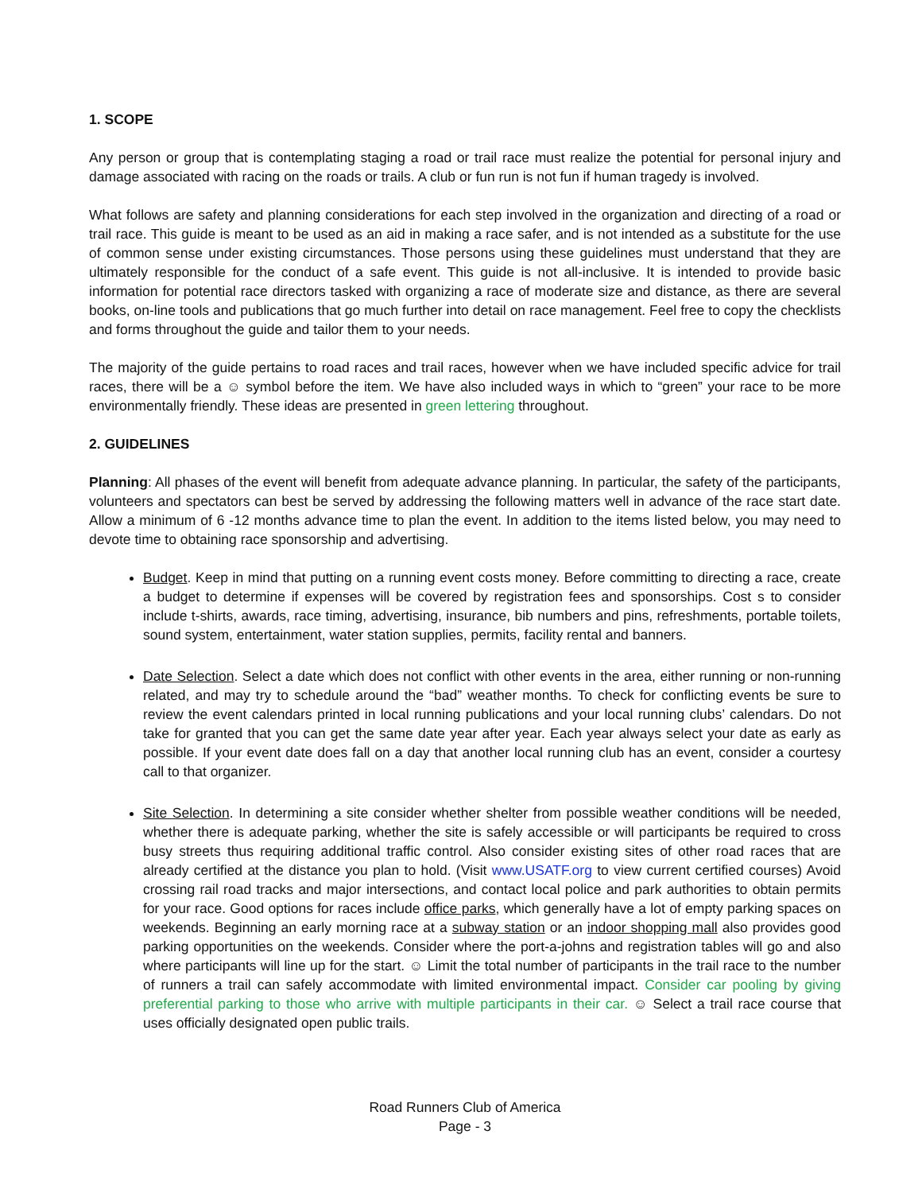1. SCOPE
Any person or group that is contemplating staging a road or trail race must realize the potential for personal injury and damage associated with racing on the roads or trails. A club or fun run is not fun if human tragedy is involved.
What follows are safety and planning considerations for each step involved in the organization and directing of a road or trail race. This guide is meant to be used as an aid in making a race safer, and is not intended as a substitute for the use of common sense under existing circumstances. Those persons using these guidelines must understand that they are ultimately responsible for the conduct of a safe event. This guide is not all-inclusive. It is intended to provide basic information for potential race directors tasked with organizing a race of moderate size and distance, as there are several books, on-line tools and publications that go much further into detail on race management. Feel free to copy the checklists and forms throughout the guide and tailor them to your needs.
The majority of the guide pertains to road races and trail races, however when we have included specific advice for trail races, there will be a ☺ symbol before the item. We have also included ways in which to “green” your race to be more environmentally friendly. These ideas are presented in green lettering throughout.
2. GUIDELINES
Planning: All phases of the event will benefit from adequate advance planning. In particular, the safety of the participants, volunteers and spectators can best be served by addressing the following matters well in advance of the race start date. Allow a minimum of 6 -12 months advance time to plan the event. In addition to the items listed below, you may need to devote time to obtaining race sponsorship and advertising.
Budget. Keep in mind that putting on a running event costs money. Before committing to directing a race, create a budget to determine if expenses will be covered by registration fees and sponsorships. Cost s to consider include t-shirts, awards, race timing, advertising, insurance, bib numbers and pins, refreshments, portable toilets, sound system, entertainment, water station supplies, permits, facility rental and banners.
Date Selection. Select a date which does not conflict with other events in the area, either running or non-running related, and may try to schedule around the “bad” weather months. To check for conflicting events be sure to review the event calendars printed in local running publications and your local running clubs’ calendars. Do not take for granted that you can get the same date year after year. Each year always select your date as early as possible. If your event date does fall on a day that another local running club has an event, consider a courtesy call to that organizer.
Site Selection. In determining a site consider whether shelter from possible weather conditions will be needed, whether there is adequate parking, whether the site is safely accessible or will participants be required to cross busy streets thus requiring additional traffic control. Also consider existing sites of other road races that are already certified at the distance you plan to hold. (Visit www.USATF.org to view current certified courses) Avoid crossing rail road tracks and major intersections, and contact local police and park authorities to obtain permits for your race. Good options for races include office parks, which generally have a lot of empty parking spaces on weekends. Beginning an early morning race at a subway station or an indoor shopping mall also provides good parking opportunities on the weekends. Consider where the port-a-johns and registration tables will go and also where participants will line up for the start. ☺ Limit the total number of participants in the trail race to the number of runners a trail can safely accommodate with limited environmental impact. Consider car pooling by giving preferential parking to those who arrive with multiple participants in their car. ☺ Select a trail race course that uses officially designated open public trails.
Road Runners Club of America
Page - 3